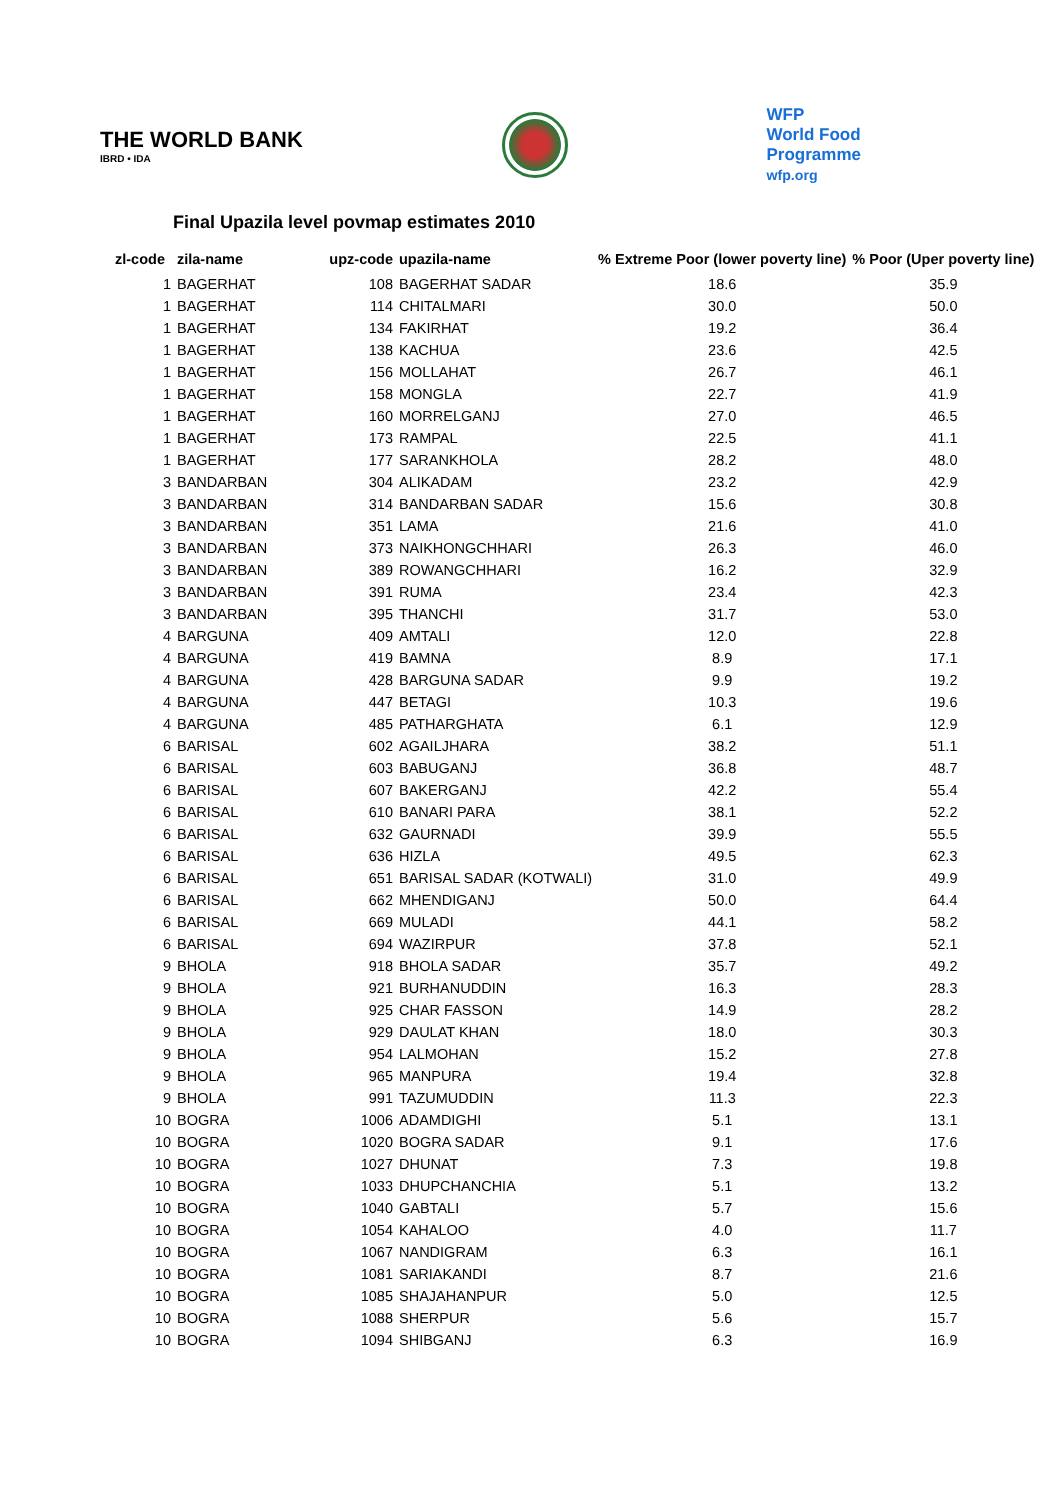THE WORLD BANK
IBRD • IDA
WFP
World Food
Programme
wfp.org
Final Upazila level povmap estimates 2010
| zl-code | zila-name | upz-code | upazila-name | % Extreme Poor (lower poverty line) | % Poor (Uper poverty line) |
| --- | --- | --- | --- | --- | --- |
| 1 | BAGERHAT | 108 | BAGERHAT SADAR | 18.6 | 35.9 |
| 1 | BAGERHAT | 114 | CHITALMARI | 30.0 | 50.0 |
| 1 | BAGERHAT | 134 | FAKIRHAT | 19.2 | 36.4 |
| 1 | BAGERHAT | 138 | KACHUA | 23.6 | 42.5 |
| 1 | BAGERHAT | 156 | MOLLAHAT | 26.7 | 46.1 |
| 1 | BAGERHAT | 158 | MONGLA | 22.7 | 41.9 |
| 1 | BAGERHAT | 160 | MORRELGANJ | 27.0 | 46.5 |
| 1 | BAGERHAT | 173 | RAMPAL | 22.5 | 41.1 |
| 1 | BAGERHAT | 177 | SARANKHOLA | 28.2 | 48.0 |
| 3 | BANDARBAN | 304 | ALIKADAM | 23.2 | 42.9 |
| 3 | BANDARBAN | 314 | BANDARBAN SADAR | 15.6 | 30.8 |
| 3 | BANDARBAN | 351 | LAMA | 21.6 | 41.0 |
| 3 | BANDARBAN | 373 | NAIKHONGCHHARI | 26.3 | 46.0 |
| 3 | BANDARBAN | 389 | ROWANGCHHARI | 16.2 | 32.9 |
| 3 | BANDARBAN | 391 | RUMA | 23.4 | 42.3 |
| 3 | BANDARBAN | 395 | THANCHI | 31.7 | 53.0 |
| 4 | BARGUNA | 409 | AMTALI | 12.0 | 22.8 |
| 4 | BARGUNA | 419 | BAMNA | 8.9 | 17.1 |
| 4 | BARGUNA | 428 | BARGUNA SADAR | 9.9 | 19.2 |
| 4 | BARGUNA | 447 | BETAGI | 10.3 | 19.6 |
| 4 | BARGUNA | 485 | PATHARGHATA | 6.1 | 12.9 |
| 6 | BARISAL | 602 | AGAILJHARA | 38.2 | 51.1 |
| 6 | BARISAL | 603 | BABUGANJ | 36.8 | 48.7 |
| 6 | BARISAL | 607 | BAKERGANJ | 42.2 | 55.4 |
| 6 | BARISAL | 610 | BANARI PARA | 38.1 | 52.2 |
| 6 | BARISAL | 632 | GAURNADI | 39.9 | 55.5 |
| 6 | BARISAL | 636 | HIZLA | 49.5 | 62.3 |
| 6 | BARISAL | 651 | BARISAL SADAR (KOTWALI) | 31.0 | 49.9 |
| 6 | BARISAL | 662 | MHENDIGANJ | 50.0 | 64.4 |
| 6 | BARISAL | 669 | MULADI | 44.1 | 58.2 |
| 6 | BARISAL | 694 | WAZIRPUR | 37.8 | 52.1 |
| 9 | BHOLA | 918 | BHOLA SADAR | 35.7 | 49.2 |
| 9 | BHOLA | 921 | BURHANUDDIN | 16.3 | 28.3 |
| 9 | BHOLA | 925 | CHAR FASSON | 14.9 | 28.2 |
| 9 | BHOLA | 929 | DAULAT KHAN | 18.0 | 30.3 |
| 9 | BHOLA | 954 | LALMOHAN | 15.2 | 27.8 |
| 9 | BHOLA | 965 | MANPURA | 19.4 | 32.8 |
| 9 | BHOLA | 991 | TAZUMUDDIN | 11.3 | 22.3 |
| 10 | BOGRA | 1006 | ADAMDIGHI | 5.1 | 13.1 |
| 10 | BOGRA | 1020 | BOGRA SADAR | 9.1 | 17.6 |
| 10 | BOGRA | 1027 | DHUNAT | 7.3 | 19.8 |
| 10 | BOGRA | 1033 | DHUPCHANCHIA | 5.1 | 13.2 |
| 10 | BOGRA | 1040 | GABTALI | 5.7 | 15.6 |
| 10 | BOGRA | 1054 | KAHALOO | 4.0 | 11.7 |
| 10 | BOGRA | 1067 | NANDIGRAM | 6.3 | 16.1 |
| 10 | BOGRA | 1081 | SARIAKANDI | 8.7 | 21.6 |
| 10 | BOGRA | 1085 | SHAJAHANPUR | 5.0 | 12.5 |
| 10 | BOGRA | 1088 | SHERPUR | 5.6 | 15.7 |
| 10 | BOGRA | 1094 | SHIBGANJ | 6.3 | 16.9 |